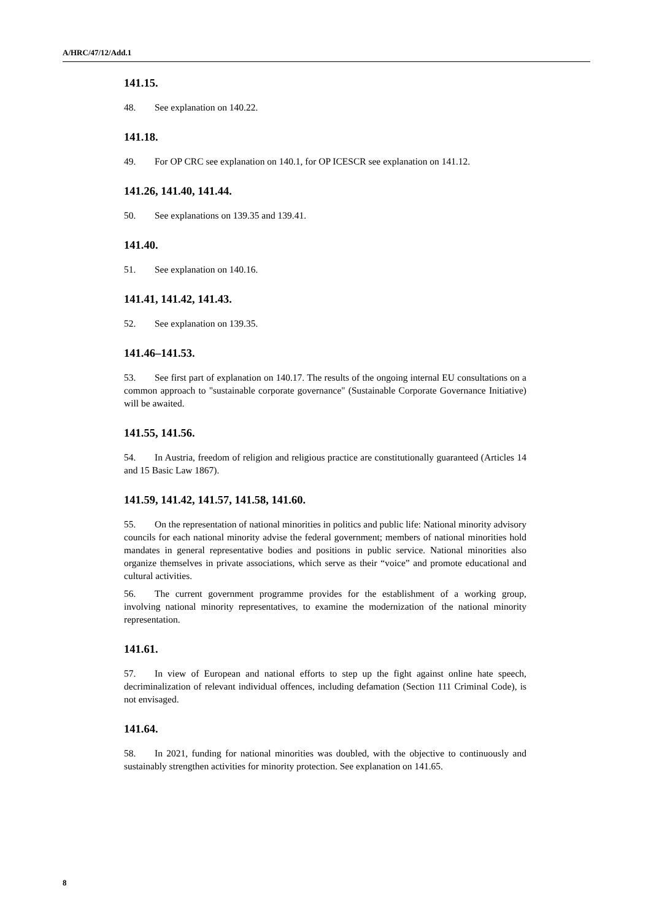A/HRC/47/12/Add.1
141.15.
48. See explanation on 140.22.
141.18.
49. For OP CRC see explanation on 140.1, for OP ICESCR see explanation on 141.12.
141.26, 141.40, 141.44.
50. See explanations on 139.35 and 139.41.
141.40.
51. See explanation on 140.16.
141.41, 141.42, 141.43.
52. See explanation on 139.35.
141.46–141.53.
53. See first part of explanation on 140.17. The results of the ongoing internal EU consultations on a common approach to "sustainable corporate governance" (Sustainable Corporate Governance Initiative) will be awaited.
141.55, 141.56.
54. In Austria, freedom of religion and religious practice are constitutionally guaranteed (Articles 14 and 15 Basic Law 1867).
141.59, 141.42, 141.57, 141.58, 141.60.
55. On the representation of national minorities in politics and public life: National minority advisory councils for each national minority advise the federal government; members of national minorities hold mandates in general representative bodies and positions in public service. National minorities also organize themselves in private associations, which serve as their “voice” and promote educational and cultural activities.
56. The current government programme provides for the establishment of a working group, involving national minority representatives, to examine the modernization of the national minority representation.
141.61.
57. In view of European and national efforts to step up the fight against online hate speech, decriminalization of relevant individual offences, including defamation (Section 111 Criminal Code), is not envisaged.
141.64.
58. In 2021, funding for national minorities was doubled, with the objective to continuously and sustainably strengthen activities for minority protection. See explanation on 141.65.
8